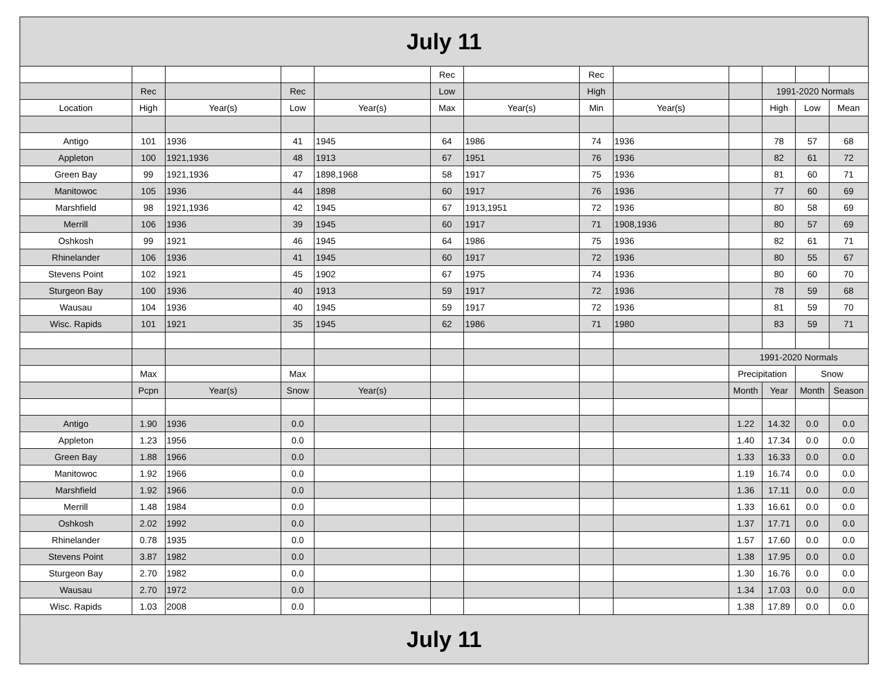| July 11 | | | | | | | | | | | | |
| | | | | | Rec | | Rec | | | | | |
| | Rec | | Rec | | Low | | High | | | 1991-2020 Normals | | |
| Location | High | Year(s) | Low | Year(s) | Max | Year(s) | Min | Year(s) | | High | Low | Mean |
| Antigo | 101 | 1936 | 41 | 1945 | 64 | 1986 | 74 | 1936 | | 78 | 57 | 68 |
| Appleton | 100 | 1921,1936 | 48 | 1913 | 67 | 1951 | 76 | 1936 | | 82 | 61 | 72 |
| Green Bay | 99 | 1921,1936 | 47 | 1898,1968 | 58 | 1917 | 75 | 1936 | | 81 | 60 | 71 |
| Manitowoc | 105 | 1936 | 44 | 1898 | 60 | 1917 | 76 | 1936 | | 77 | 60 | 69 |
| Marshfield | 98 | 1921,1936 | 42 | 1945 | 67 | 1913,1951 | 72 | 1936 | | 80 | 58 | 69 |
| Merrill | 106 | 1936 | 39 | 1945 | 60 | 1917 | 71 | 1908,1936 | | 80 | 57 | 69 |
| Oshkosh | 99 | 1921 | 46 | 1945 | 64 | 1986 | 75 | 1936 | | 82 | 61 | 71 |
| Rhinelander | 106 | 1936 | 41 | 1945 | 60 | 1917 | 72 | 1936 | | 80 | 55 | 67 |
| Stevens Point | 102 | 1921 | 45 | 1902 | 67 | 1975 | 74 | 1936 | | 80 | 60 | 70 |
| Sturgeon Bay | 100 | 1936 | 40 | 1913 | 59 | 1917 | 72 | 1936 | | 78 | 59 | 68 |
| Wausau | 104 | 1936 | 40 | 1945 | 59 | 1917 | 72 | 1936 | | 81 | 59 | 70 |
| Wisc. Rapids | 101 | 1921 | 35 | 1945 | 62 | 1986 | 71 | 1980 | | 83 | 59 | 71 |
| | | | | | | | | | 1991-2020 Normals | | | |
| | Max | | Max | | | | | | Precipitation | | Snow | |
| | Pcpn | Year(s) | Snow | Year(s) | | | | | Month | Year | Month | Season |
| Antigo | 1.90 | 1936 | 0.0 | | | | | | 1.22 | 14.32 | 0.0 | 0.0 |
| Appleton | 1.23 | 1956 | 0.0 | | | | | | 1.40 | 17.34 | 0.0 | 0.0 |
| Green Bay | 1.88 | 1966 | 0.0 | | | | | | 1.33 | 16.33 | 0.0 | 0.0 |
| Manitowoc | 1.92 | 1966 | 0.0 | | | | | | 1.19 | 16.74 | 0.0 | 0.0 |
| Marshfield | 1.92 | 1966 | 0.0 | | | | | | 1.36 | 17.11 | 0.0 | 0.0 |
| Merrill | 1.48 | 1984 | 0.0 | | | | | | 1.33 | 16.61 | 0.0 | 0.0 |
| Oshkosh | 2.02 | 1992 | 0.0 | | | | | | 1.37 | 17.71 | 0.0 | 0.0 |
| Rhinelander | 0.78 | 1935 | 0.0 | | | | | | 1.57 | 17.60 | 0.0 | 0.0 |
| Stevens Point | 3.87 | 1982 | 0.0 | | | | | | 1.38 | 17.95 | 0.0 | 0.0 |
| Sturgeon Bay | 2.70 | 1982 | 0.0 | | | | | | 1.30 | 16.76 | 0.0 | 0.0 |
| Wausau | 2.70 | 1972 | 0.0 | | | | | | 1.34 | 17.03 | 0.0 | 0.0 |
| Wisc. Rapids | 1.03 | 2008 | 0.0 | | | | | | 1.38 | 17.89 | 0.0 | 0.0 |
| July 11 | | | | | | | | | | | | |